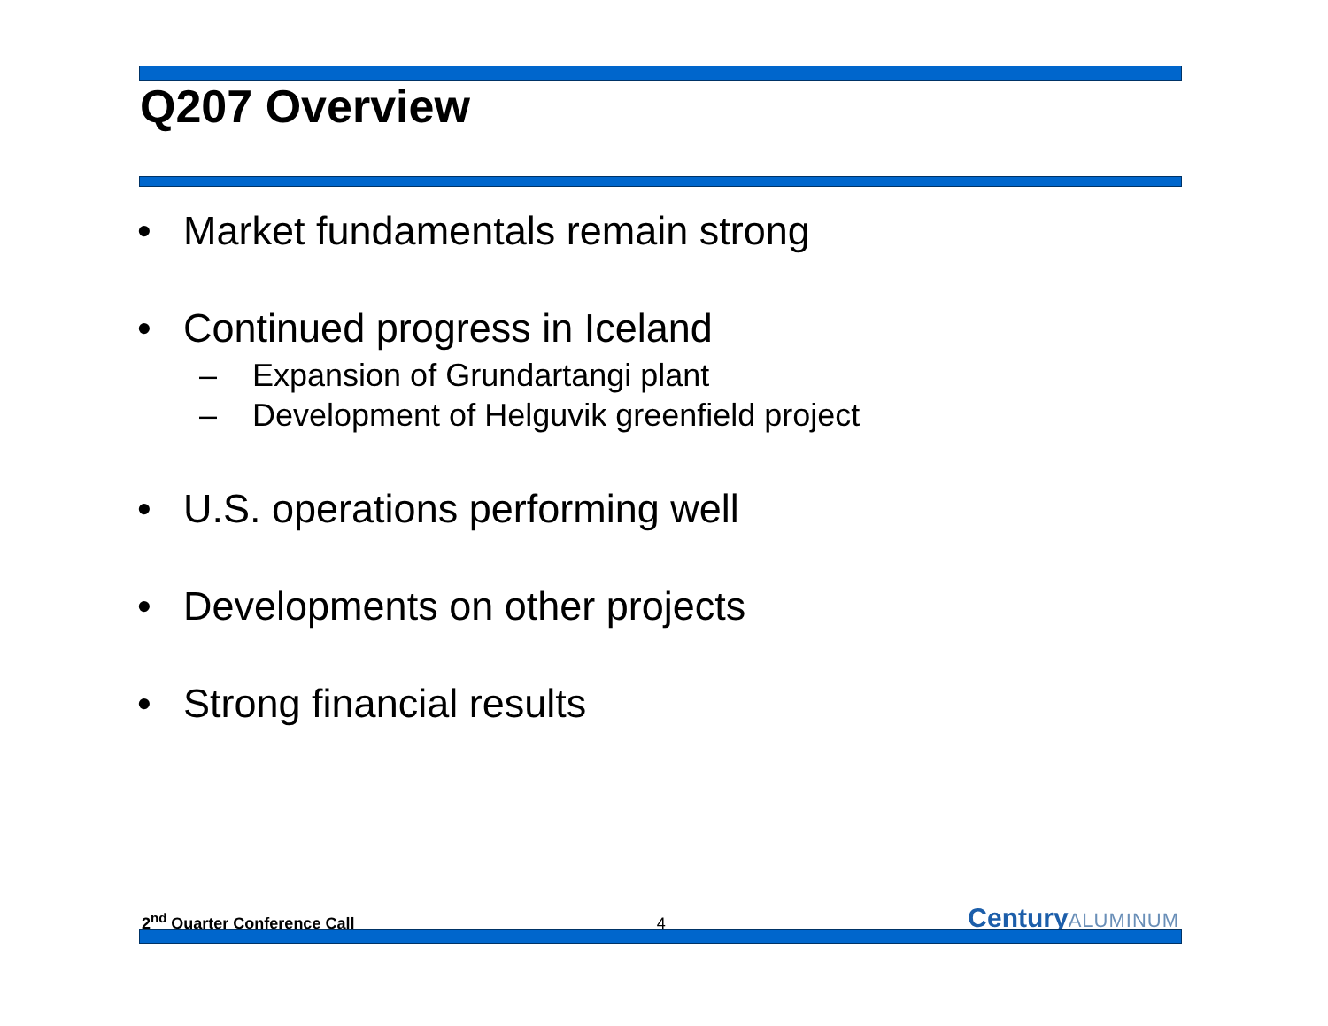Q207 Overview
• Market fundamentals remain strong
• Continued progress in Iceland
– Expansion of Grundartangi plant
– Development of Helguvik greenfield project
• U.S. operations performing well
• Developments on other projects
• Strong financial results
2<sup>nd</sup> Quarter Conference Call
4
CenturyALUMINUM